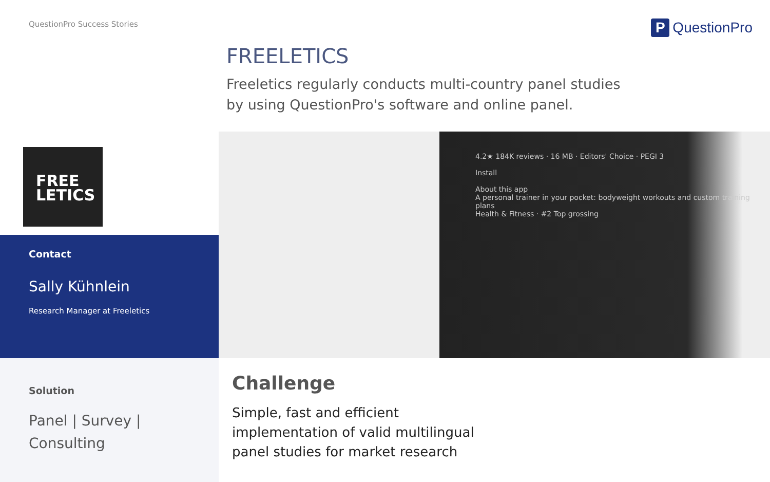QuestionPro Success Stories P QuestionPro
FREELETICS
Freeletics regularly conducts multi-country panel studies by using QuestionPro's software and online panel.
FREE
LETICS
Contact
Sally Kühnlein
Research Manager at Freeletics
4.2★ 184K reviews · 16 MB · Editors' Choice · PEGI 3
Install
About this app
A personal trainer in your pocket: bodyweight workouts and custom training plans
Health & Fitness · #2 Top grossing
Solution
Panel | Survey | Consulting
Challenge
Simple, fast and efficient implementation of valid multilingual panel studies for market research